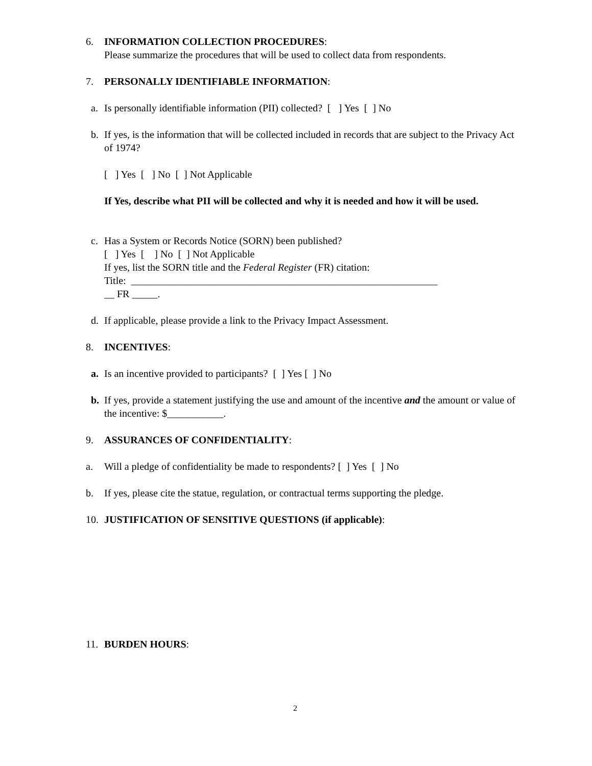6. INFORMATION COLLECTION PROCEDURES:
Please summarize the procedures that will be used to collect data from respondents.
7. PERSONALLY IDENTIFIABLE INFORMATION:
a. Is personally identifiable information (PII) collected? [ ] Yes [ ] No
b. If yes, is the information that will be collected included in records that are subject to the Privacy Act of 1974?
[ ] Yes [ ] No [ ] Not Applicable
If Yes, describe what PII will be collected and why it is needed and how it will be used.
c. Has a System or Records Notice (SORN) been published?
[ ] Yes [ ] No [ ] Not Applicable
If yes, list the SORN title and the Federal Register (FR) citation:
Title: ____________________________________________________________
__ FR _____.
d. If applicable, please provide a link to the Privacy Impact Assessment.
8. INCENTIVES:
a. Is an incentive provided to participants? [ ] Yes [ ] No
b. If yes, provide a statement justifying the use and amount of the incentive and the amount or value of the incentive: $___________.
9. ASSURANCES OF CONFIDENTIALITY:
a. Will a pledge of confidentiality be made to respondents? [ ] Yes [ ] No
b. If yes, please cite the statue, regulation, or contractual terms supporting the pledge.
10. JUSTIFICATION OF SENSITIVE QUESTIONS (if applicable):
11. BURDEN HOURS:
2